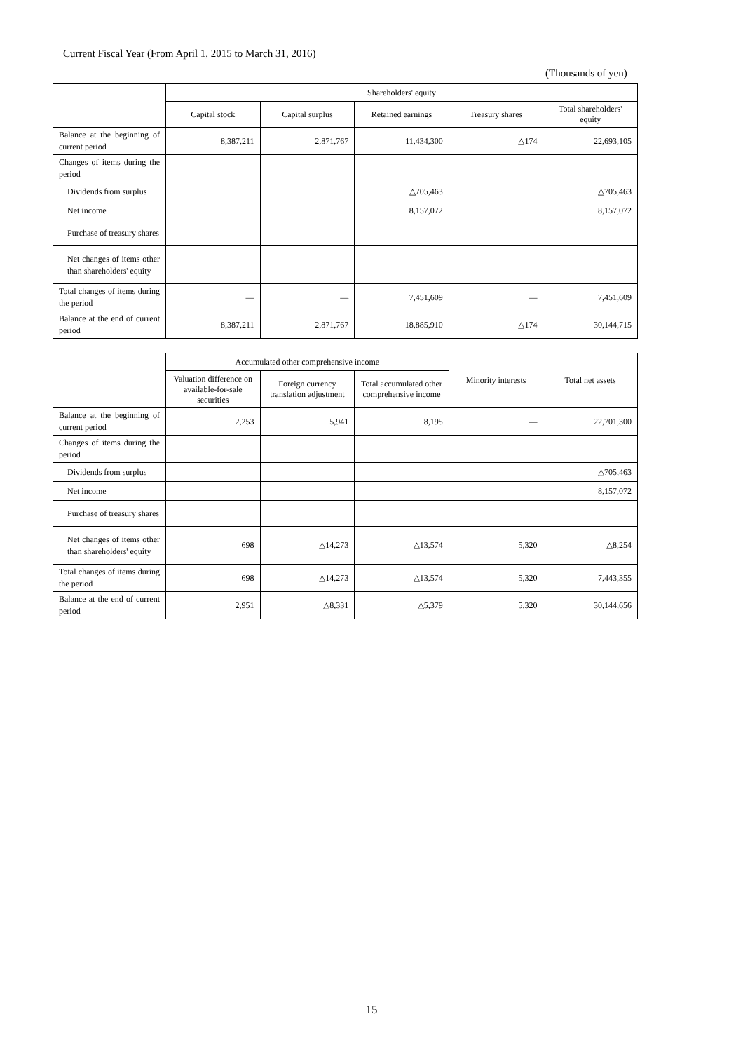Current Fiscal Year (From April 1, 2015 to March 31, 2016)
(Thousands of yen)
| | Shareholders' equity | | | | |
| --- | --- | --- | --- | --- | --- |
| | Capital stock | Capital surplus | Retained earnings | Treasury shares | Total shareholders' equity |
| Balance at the beginning of current period | 8,387,211 | 2,871,767 | 11,434,300 | △174 | 22,693,105 |
| Changes of items during the period | | | | | |
| Dividends from surplus | | | △705,463 | | △705,463 |
| Net income | | | 8,157,072 | | 8,157,072 |
| Purchase of treasury shares | | | | | |
| Net changes of items other than shareholders' equity | | | | | |
| Total changes of items during the period | — | — | 7,451,609 | — | 7,451,609 |
| Balance at the end of current period | 8,387,211 | 2,871,767 | 18,885,910 | △174 | 30,144,715 |
| | Accumulated other comprehensive income | | | Minority interests | Total net assets |
| --- | --- | --- | --- | --- | --- |
| | Valuation difference on available-for-sale securities | Foreign currency translation adjustment | Total accumulated other comprehensive income | | |
| Balance at the beginning of current period | 2,253 | 5,941 | 8,195 | — | 22,701,300 |
| Changes of items during the period | | | | | |
| Dividends from surplus | | | | | △705,463 |
| Net income | | | | | 8,157,072 |
| Purchase of treasury shares | | | | | |
| Net changes of items other than shareholders' equity | 698 | △14,273 | △13,574 | 5,320 | △8,254 |
| Total changes of items during the period | 698 | △14,273 | △13,574 | 5,320 | 7,443,355 |
| Balance at the end of current period | 2,951 | △8,331 | △5,379 | 5,320 | 30,144,656 |
15